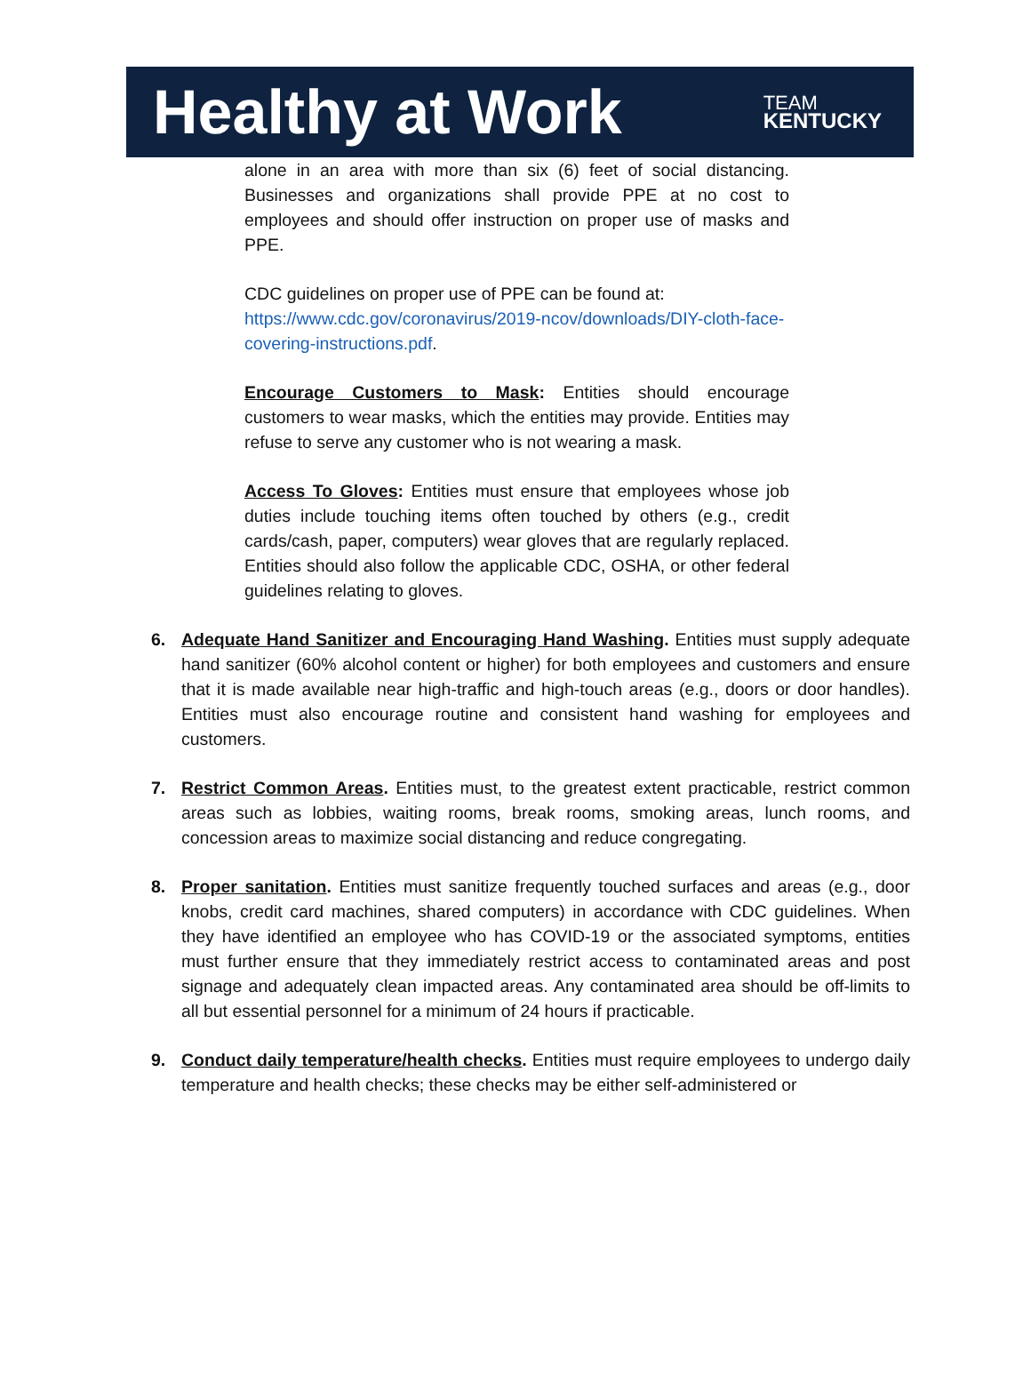Healthy at Work
TEAM
KENTUCKY
alone in an area with more than six (6) feet of social distancing. Businesses and organizations shall provide PPE at no cost to employees and should offer instruction on proper use of masks and PPE.
CDC guidelines on proper use of PPE can be found at:
https://www.cdc.gov/coronavirus/2019-ncov/downloads/DIY-cloth-face-covering-instructions.pdf.
Encourage Customers to Mask: Entities should encourage customers to wear masks, which the entities may provide. Entities may refuse to serve any customer who is not wearing a mask.
Access To Gloves: Entities must ensure that employees whose job duties include touching items often touched by others (e.g., credit cards/cash, paper, computers) wear gloves that are regularly replaced. Entities should also follow the applicable CDC, OSHA, or other federal guidelines relating to gloves.
6. Adequate Hand Sanitizer and Encouraging Hand Washing. Entities must supply adequate hand sanitizer (60% alcohol content or higher) for both employees and customers and ensure that it is made available near high-traffic and high-touch areas (e.g., doors or door handles). Entities must also encourage routine and consistent hand washing for employees and customers.
7. Restrict Common Areas. Entities must, to the greatest extent practicable, restrict common areas such as lobbies, waiting rooms, break rooms, smoking areas, lunch rooms, and concession areas to maximize social distancing and reduce congregating.
8. Proper sanitation. Entities must sanitize frequently touched surfaces and areas (e.g., door knobs, credit card machines, shared computers) in accordance with CDC guidelines. When they have identified an employee who has COVID-19 or the associated symptoms, entities must further ensure that they immediately restrict access to contaminated areas and post signage and adequately clean impacted areas. Any contaminated area should be off-limits to all but essential personnel for a minimum of 24 hours if practicable.
9. Conduct daily temperature/health checks. Entities must require employees to undergo daily temperature and health checks; these checks may be either self-administered or